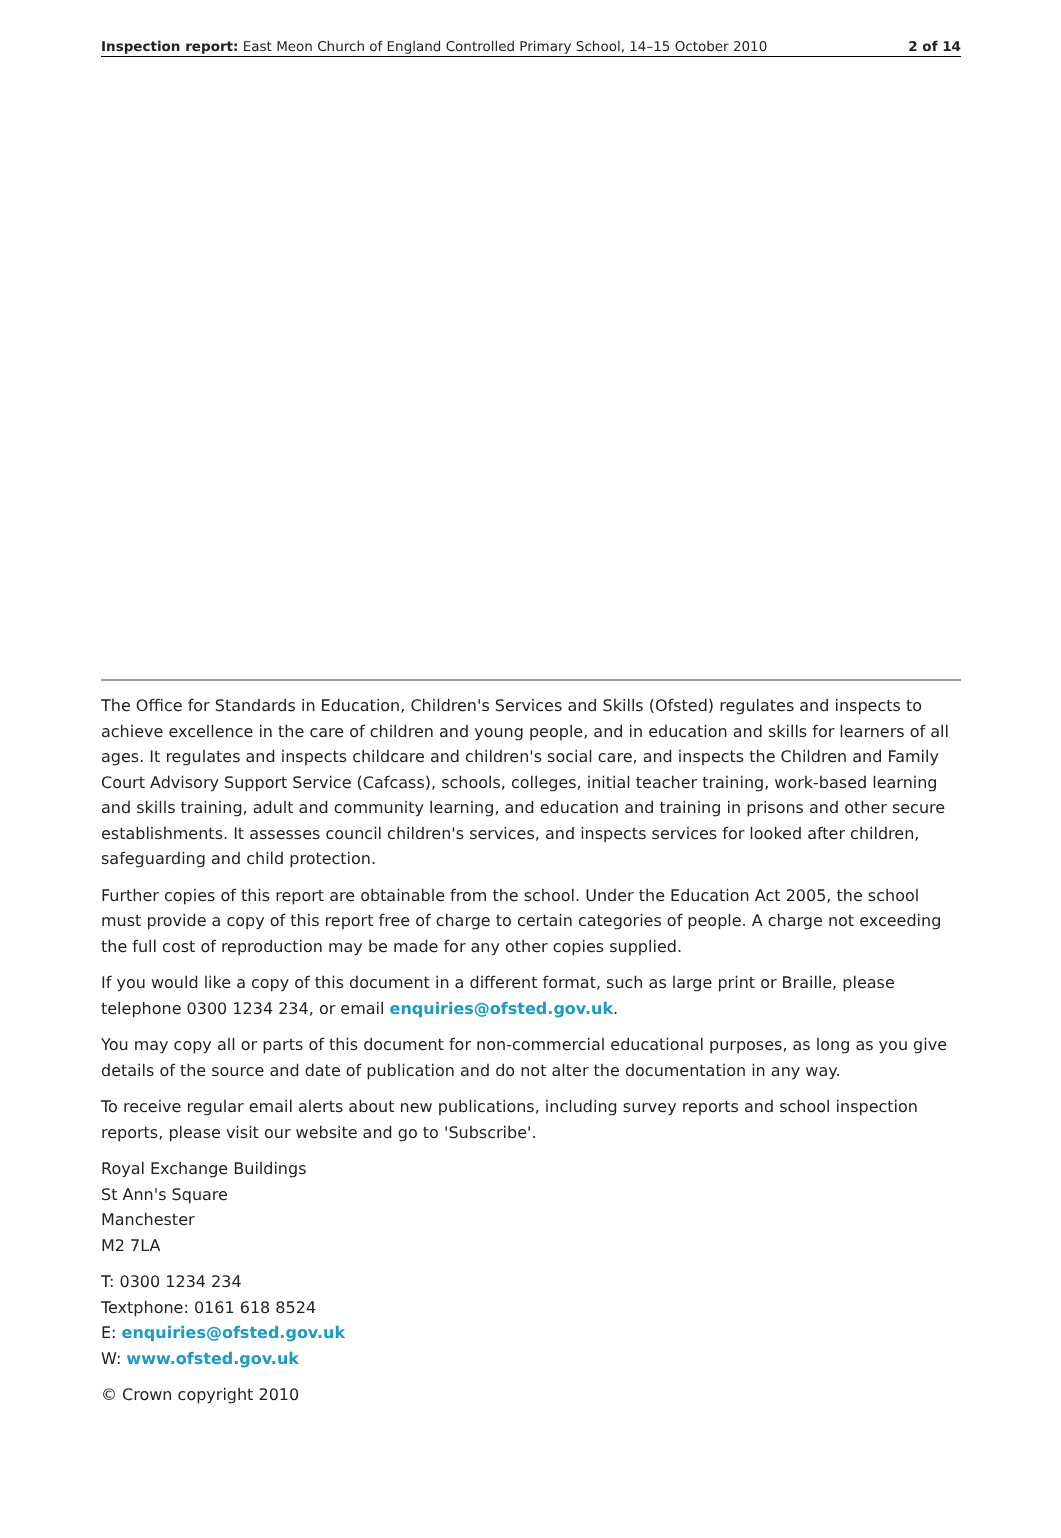Inspection report: East Meon Church of England Controlled Primary School, 14–15 October 2010 2 of 14
The Office for Standards in Education, Children's Services and Skills (Ofsted) regulates and inspects to achieve excellence in the care of children and young people, and in education and skills for learners of all ages. It regulates and inspects childcare and children's social care, and inspects the Children and Family Court Advisory Support Service (Cafcass), schools, colleges, initial teacher training, work-based learning and skills training, adult and community learning, and education and training in prisons and other secure establishments. It assesses council children's services, and inspects services for looked after children, safeguarding and child protection.
Further copies of this report are obtainable from the school. Under the Education Act 2005, the school must provide a copy of this report free of charge to certain categories of people. A charge not exceeding the full cost of reproduction may be made for any other copies supplied.
If you would like a copy of this document in a different format, such as large print or Braille, please telephone 0300 1234 234, or email enquiries@ofsted.gov.uk.
You may copy all or parts of this document for non-commercial educational purposes, as long as you give details of the source and date of publication and do not alter the documentation in any way.
To receive regular email alerts about new publications, including survey reports and school inspection reports, please visit our website and go to 'Subscribe'.
Royal Exchange Buildings
St Ann's Square
Manchester
M2 7LA
T: 0300 1234 234
Textphone: 0161 618 8524
E: enquiries@ofsted.gov.uk
W: www.ofsted.gov.uk
© Crown copyright 2010